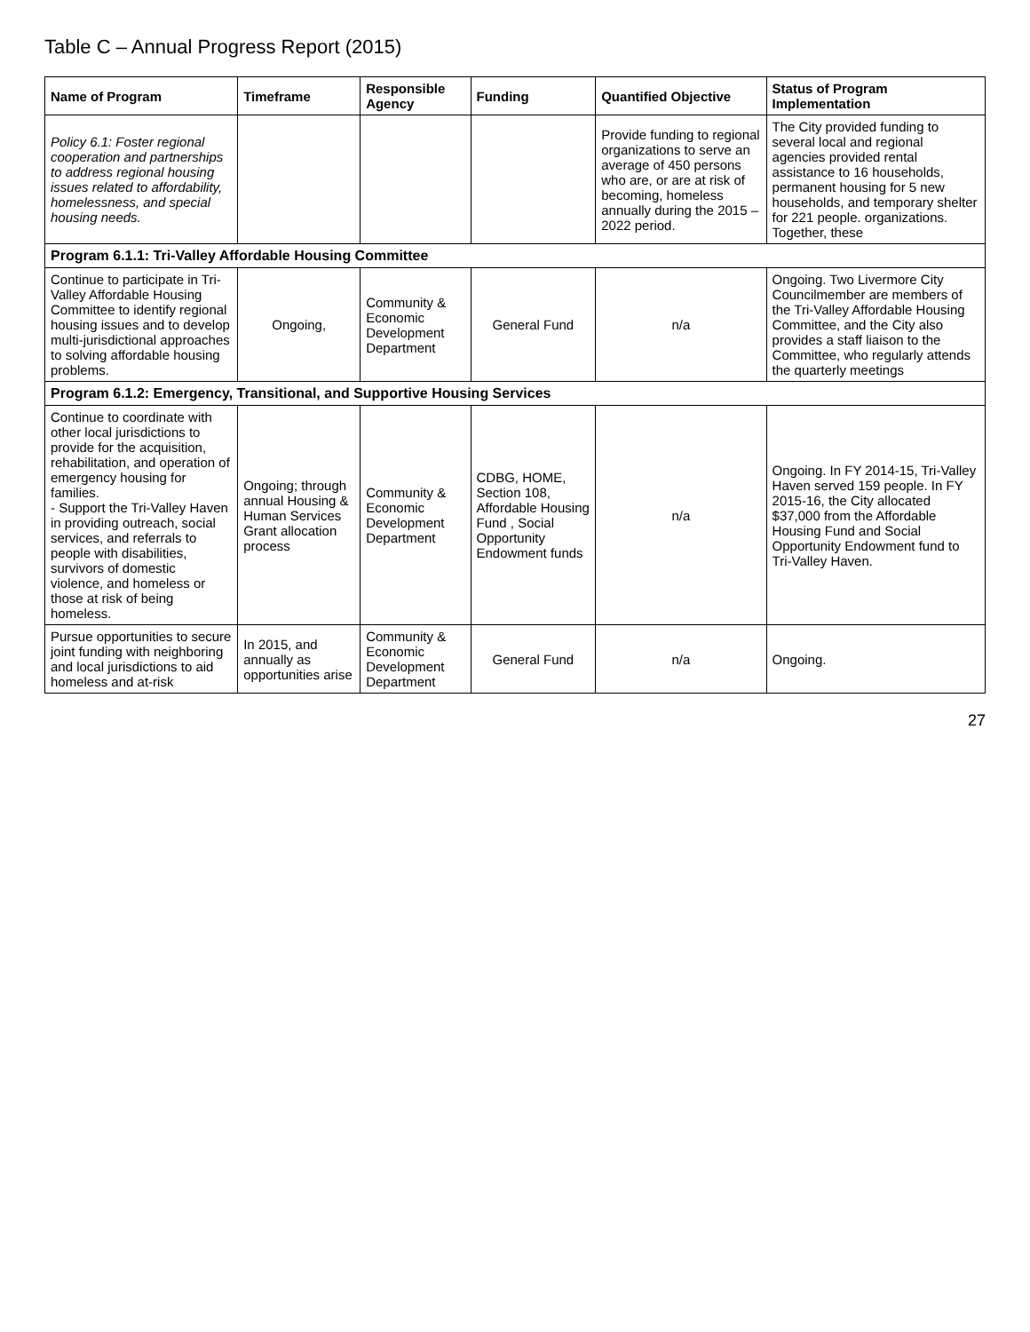Table C – Annual Progress Report (2015)
| Name of Program | Timeframe | Responsible Agency | Funding | Quantified Objective | Status of Program Implementation |
| --- | --- | --- | --- | --- | --- |
| Policy 6.1: Foster regional cooperation and partnerships to address regional housing issues related to affordability, homelessness, and special housing needs. | | | | Provide funding to regional organizations to serve an average of 450 persons who are, or are at risk of becoming, homeless annually during the 2015 – 2022 period. | The City provided funding to several local and regional agencies provided rental assistance to 16 households, permanent housing for 5 new households, and temporary shelter for 221 people. organizations. Together, these |
| Program 6.1.1: Tri-Valley Affordable Housing Committee | | | | | |
| Continue to participate in Tri-Valley Affordable Housing Committee to identify regional housing issues and to develop multi-jurisdictional approaches to solving affordable housing problems. | Ongoing, | Community & Economic Development Department | General Fund | n/a | Ongoing. Two Livermore City Councilmember are members of the Tri-Valley Affordable Housing Committee, and the City also provides a staff liaison to the Committee, who regularly attends the quarterly meetings |
| Program 6.1.2: Emergency, Transitional, and Supportive Housing Services | | | | | |
| Continue to coordinate with other local jurisdictions to provide for the acquisition, rehabilitation, and operation of emergency housing for families. - Support the Tri-Valley Haven in providing outreach, social services, and referrals to people with disabilities, survivors of domestic violence, and homeless or those at risk of being homeless. | Ongoing; through annual Housing & Human Services Grant allocation process | Community & Economic Development Department | CDBG, HOME, Section 108, Affordable Housing Fund , Social Opportunity Endowment funds | n/a | Ongoing. In FY 2014-15, Tri-Valley Haven served 159 people. In FY 2015-16, the City allocated $37,000 from the Affordable Housing Fund and Social Opportunity Endowment fund to Tri-Valley Haven. |
| Pursue opportunities to secure joint funding with neighboring and local jurisdictions to aid homeless and at-risk | In 2015, and annually as opportunities arise | Community & Economic Development Department | General Fund | n/a | Ongoing. |
27